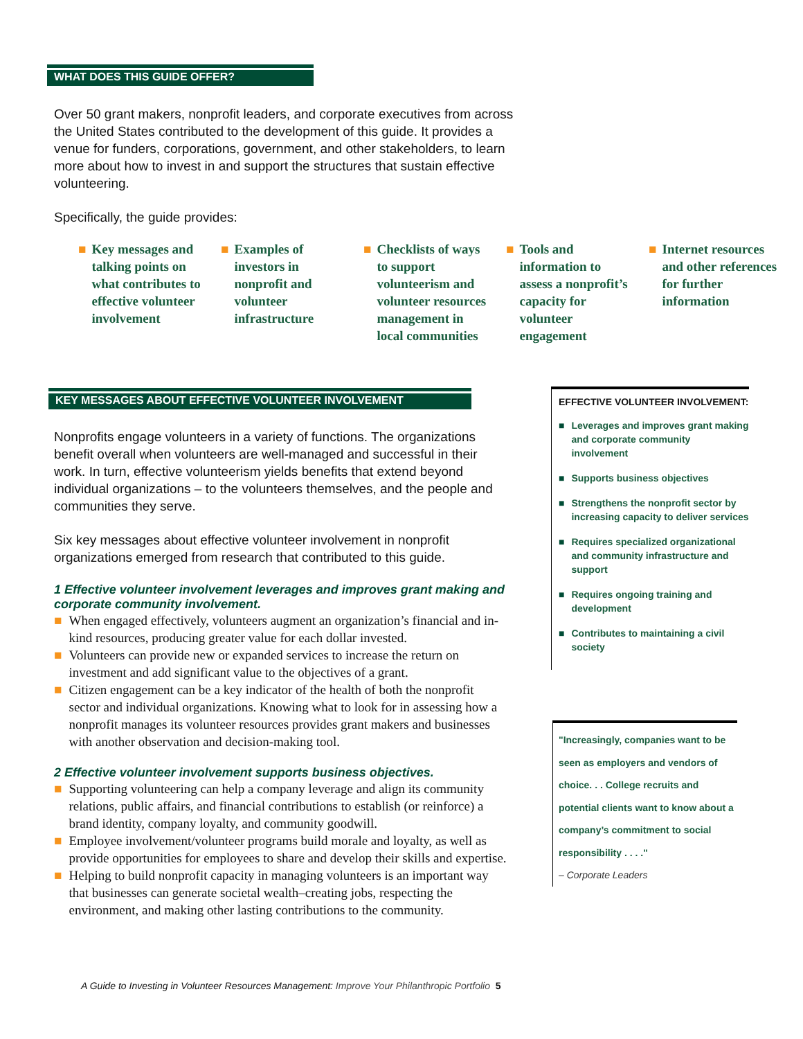WHAT DOES THIS GUIDE OFFER?
Over 50 grant makers, nonprofit leaders, and corporate executives from across the United States contributed to the development of this guide. It provides a venue for funders, corporations, government, and other stakeholders, to learn more about how to invest in and support the structures that sustain effective volunteering.
Specifically, the guide provides:
■ Key messages and talking points on what contributes to effective volunteer involvement
■ Examples of investors in nonprofit and volunteer infrastructure
■ Checklists of ways to support volunteerism and volunteer resources management in local communities
■ Tools and information to assess a nonprofit’s capacity for volunteer engagement
■ Internet resources and other references for further information
KEY MESSAGES ABOUT EFFECTIVE VOLUNTEER INVOLVEMENT
Nonprofits engage volunteers in a variety of functions. The organizations benefit overall when volunteers are well-managed and successful in their work. In turn, effective volunteerism yields benefits that extend beyond individual organizations – to the volunteers themselves, and the people and communities they serve.
Six key messages about effective volunteer involvement in nonprofit organizations emerged from research that contributed to this guide.
1 Effective volunteer involvement leverages and improves grant making and corporate community involvement.
■ When engaged effectively, volunteers augment an organization’s financial and in-kind resources, producing greater value for each dollar invested.
■ Volunteers can provide new or expanded services to increase the return on investment and add significant value to the objectives of a grant.
■ Citizen engagement can be a key indicator of the health of both the nonprofit sector and individual organizations. Knowing what to look for in assessing how a nonprofit manages its volunteer resources provides grant makers and businesses with another observation and decision-making tool.
2 Effective volunteer involvement supports business objectives.
■ Supporting volunteering can help a company leverage and align its community relations, public affairs, and financial contributions to establish (or reinforce) a brand identity, company loyalty, and community goodwill.
■ Employee involvement/volunteer programs build morale and loyalty, as well as provide opportunities for employees to share and develop their skills and expertise.
■ Helping to build nonprofit capacity in managing volunteers is an important way that businesses can generate societal wealth–creating jobs, respecting the environment, and making other lasting contributions to the community.
EFFECTIVE VOLUNTEER INVOLVEMENT:
■ Leverages and improves grant making and corporate community involvement
■ Supports business objectives
■ Strengthens the nonprofit sector by increasing capacity to deliver services
■ Requires specialized organizational and community infrastructure and support
■ Requires ongoing training and development
■ Contributes to maintaining a civil society
"Increasingly, companies want to be seen as employers and vendors of choice. . . College recruits and potential clients want to know about a company’s commitment to social responsibility . . . ."
– Corporate Leaders
A Guide to Investing in Volunteer Resources Management: Improve Your Philanthropic Portfolio 5